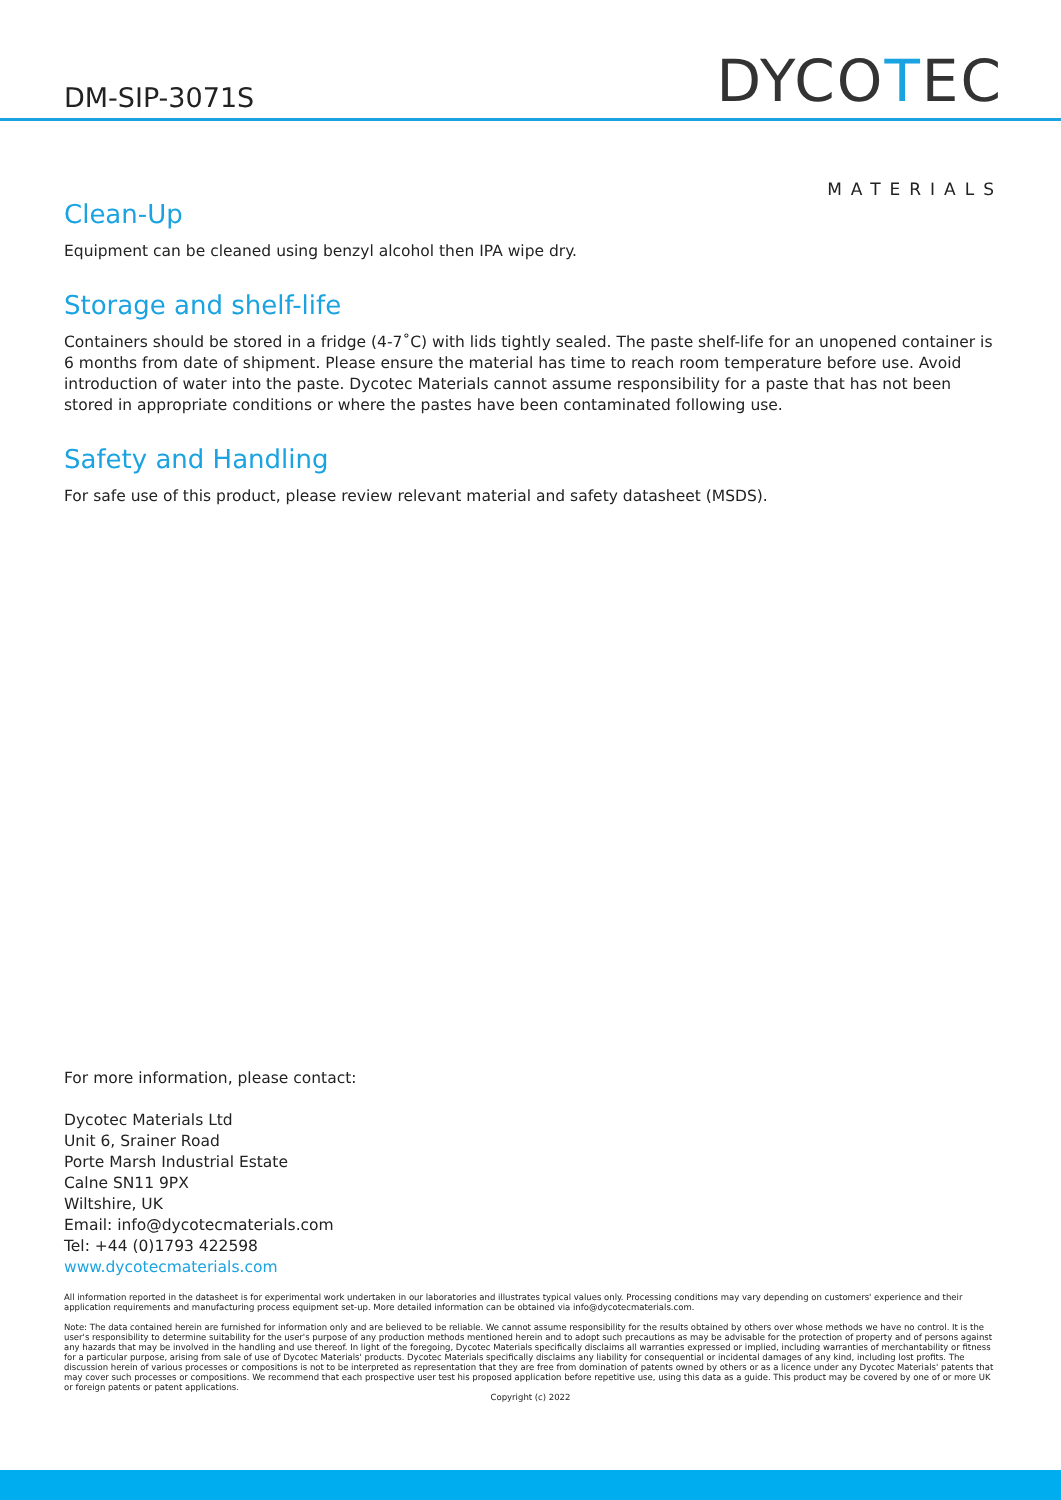DM-SIP-3071S
DYCOTEC
MATERIALS
Clean-Up
Equipment can be cleaned using benzyl alcohol then IPA wipe dry.
Storage and shelf-life
Containers should be stored in a fridge (4-7˚C) with lids tightly sealed. The paste shelf-life for an unopened container is 6 months from date of shipment. Please ensure the material has time to reach room temperature before use. Avoid introduction of water into the paste. Dycotec Materials cannot assume responsibility for a paste that has not been stored in appropriate conditions or where the pastes have been contaminated following use.
Safety and Handling
For safe use of this product, please review relevant material and safety datasheet (MSDS).
For more information, please contact:
Dycotec Materials Ltd
Unit 6, Srainer Road
Porte Marsh Industrial Estate
Calne SN11 9PX
Wiltshire, UK
Email: info@dycotecmaterials.com
Tel: +44 (0)1793 422598
www.dycotecmaterials.com
All information reported in the datasheet is for experimental work undertaken in our laboratories and illustrates typical values only. Processing conditions may vary depending on customers' experience and their application requirements and manufacturing process equipment set-up. More detailed information can be obtained via info@dycotecmaterials.com.
Note: The data contained herein are furnished for information only and are believed to be reliable. We cannot assume responsibility for the results obtained by others over whose methods we have no control. It is the user's responsibility to determine suitability for the user's purpose of any production methods mentioned herein and to adopt such precautions as may be advisable for the protection of property and of persons against any hazards that may be involved in the handling and use thereof. In light of the foregoing, Dycotec Materials specifically disclaims all warranties expressed or implied, including warranties of merchantability or fitness for a particular purpose, arising from sale of use of Dycotec Materials' products. Dycotec Materials specifically disclaims any liability for consequential or incidental damages of any kind, including lost profits. The discussion herein of various processes or compositions is not to be interpreted as representation that they are free from domination of patents owned by others or as a licence under any Dycotec Materials' patents that may cover such processes or compositions. We recommend that each prospective user test his proposed application before repetitive use, using this data as a guide. This product may be covered by one of or more UK or foreign patents or patent applications.
Copyright (c) 2022